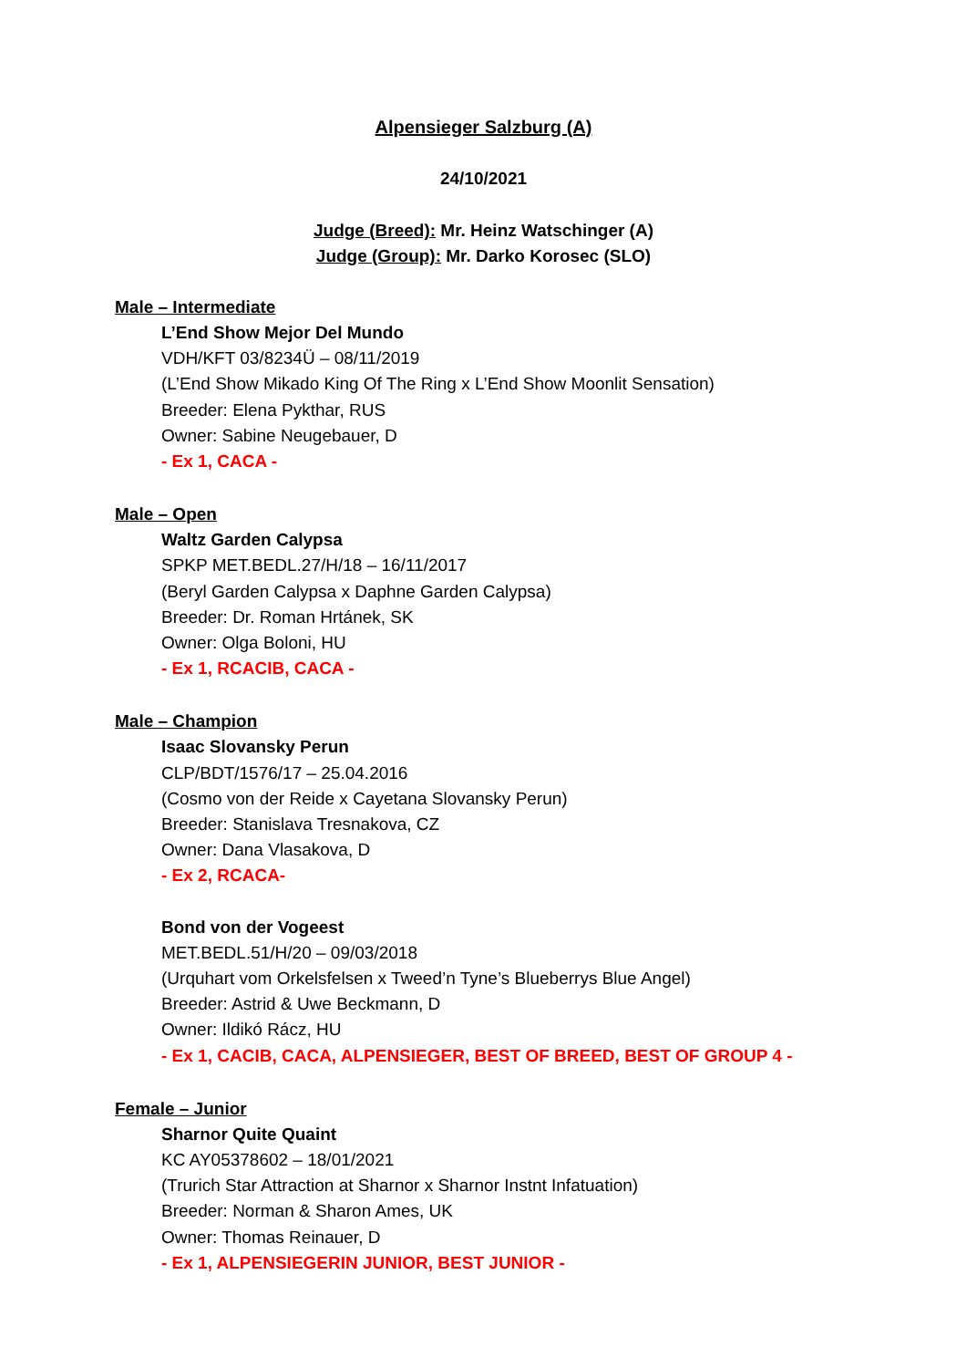Alpensieger Salzburg (A)
24/10/2021
Judge (Breed): Mr. Heinz Watschinger (A)
Judge (Group): Mr. Darko Korosec (SLO)
Male – Intermediate
L’End Show Mejor Del Mundo
VDH/KFT 03/8234Ü – 08/11/2019
(L’End Show Mikado King Of The Ring x L’End Show Moonlit Sensation)
Breeder: Elena Pykthar, RUS
Owner: Sabine Neugebauer, D
- Ex 1, CACA -
Male – Open
Waltz Garden Calypsa
SPKP MET.BEDL.27/H/18 – 16/11/2017
(Beryl Garden Calypsa x Daphne Garden Calypsa)
Breeder: Dr. Roman Hrtánek, SK
Owner: Olga Boloni, HU
- Ex 1, RCACIB, CACA -
Male – Champion
Isaac Slovansky Perun
CLP/BDT/1576/17 – 25.04.2016
(Cosmo von der Reide x Cayetana Slovansky Perun)
Breeder: Stanislava Tresnakova, CZ
Owner: Dana Vlasakova, D
- Ex 2, RCACA-
Bond von der Vogeest
MET.BEDL.51/H/20 – 09/03/2018
(Urquhart vom Orkelsfelsen x Tweed’n Tyne’s Blueberrys Blue Angel)
Breeder: Astrid & Uwe Beckmann, D
Owner: Ildikó Rácz, HU
- Ex 1, CACIB, CACA, ALPENSIEGER, BEST OF BREED, BEST OF GROUP 4 -
Female – Junior
Sharnor Quite Quaint
KC AY05378602 – 18/01/2021
(Trurich Star Attraction at Sharnor x Sharnor Instnt Infatuation)
Breeder: Norman & Sharon Ames, UK
Owner: Thomas Reinauer, D
- Ex 1, ALPENSIEGERIN JUNIOR, BEST JUNIOR -